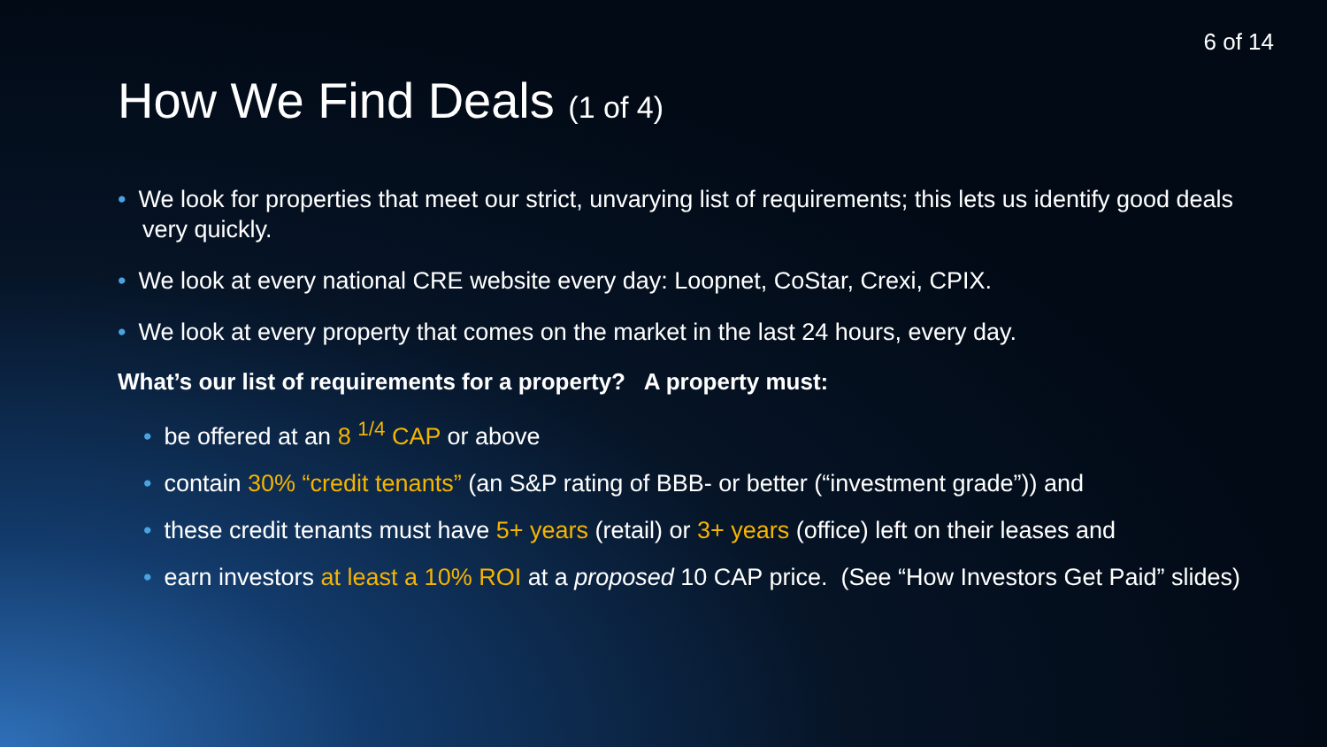6 of 14
How We Find Deals (1 of 4)
• We look for properties that meet our strict, unvarying list of requirements; this lets us identify good deals very quickly.
• We look at every national CRE website every day: Loopnet, CoStar, Crexi, CPIX.
• We look at every property that comes on the market in the last 24 hours, every day.
What’s our list of requirements for a property? A property must:
• be offered at an 8 <sup>1/4</sup> CAP or above
• contain 30% “credit tenants” (an S&P rating of BBB- or better (“investment grade”)) and
• these credit tenants must have 5+ years (retail) or 3+ years (office) left on their leases and
• earn investors at least a 10% ROI at a proposed 10 CAP price. (See “How Investors Get Paid” slides)